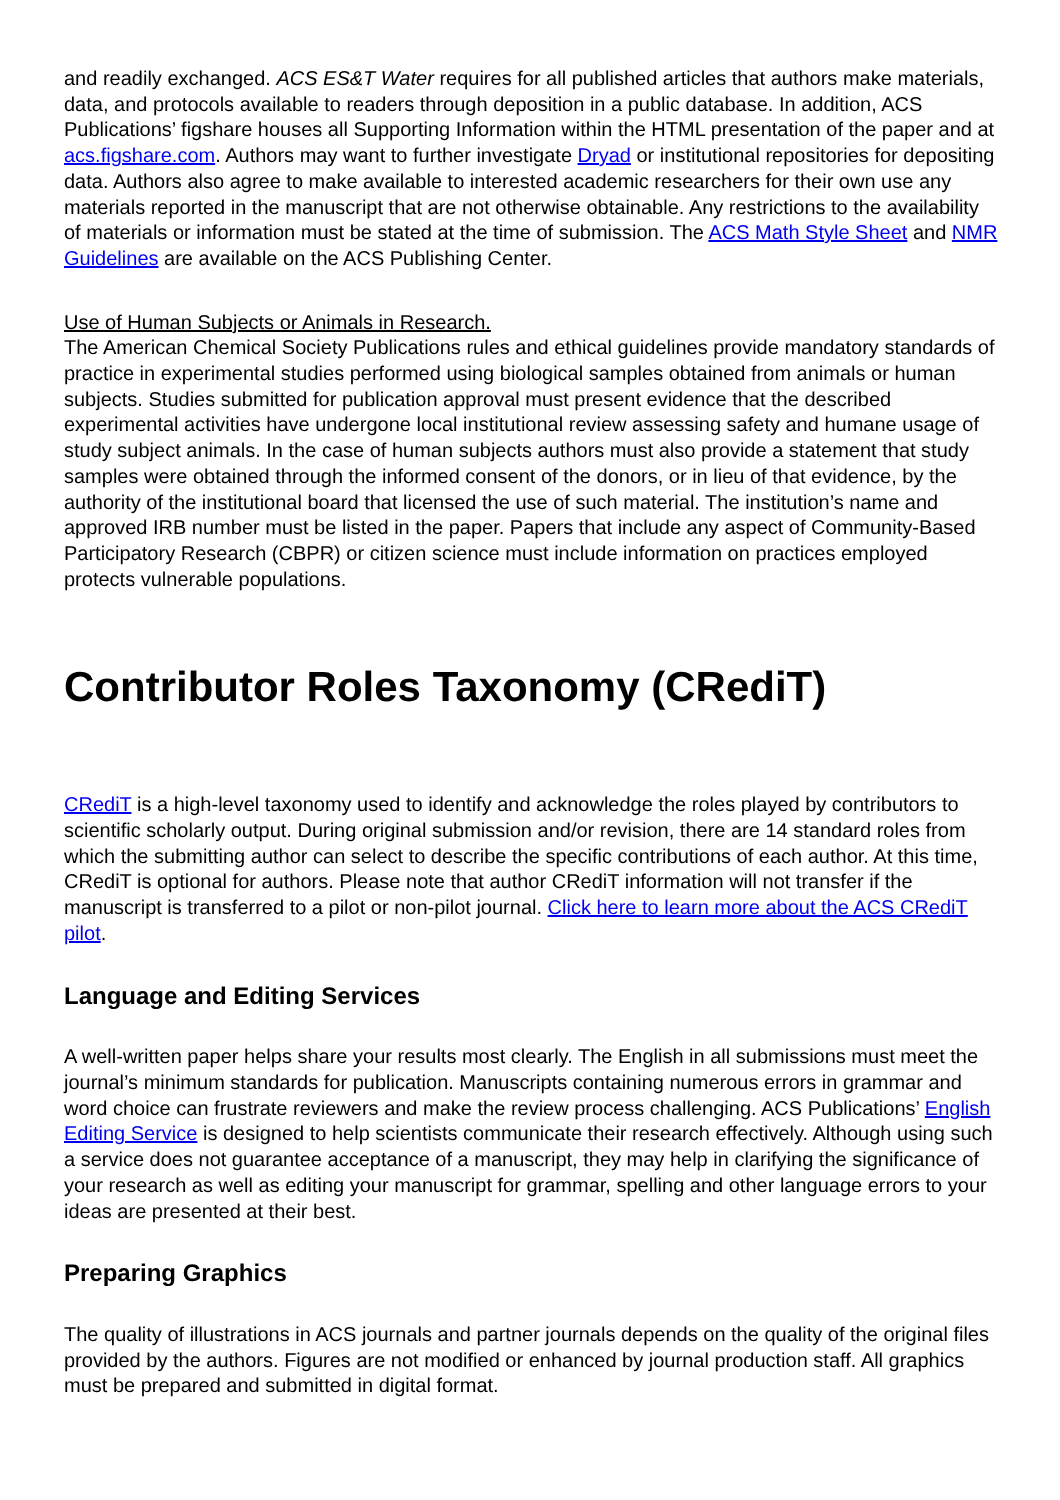and readily exchanged. ACS ES&T Water requires for all published articles that authors make materials, data, and protocols available to readers through deposition in a public database. In addition, ACS Publications’ figshare houses all Supporting Information within the HTML presentation of the paper and at acs.figshare.com. Authors may want to further investigate Dryad or institutional repositories for depositing data. Authors also agree to make available to interested academic researchers for their own use any materials reported in the manuscript that are not otherwise obtainable. Any restrictions to the availability of materials or information must be stated at the time of submission. The ACS Math Style Sheet and NMR Guidelines are available on the ACS Publishing Center.
Use of Human Subjects or Animals in Research.
The American Chemical Society Publications rules and ethical guidelines provide mandatory standards of practice in experimental studies performed using biological samples obtained from animals or human subjects. Studies submitted for publication approval must present evidence that the described experimental activities have undergone local institutional review assessing safety and humane usage of study subject animals. In the case of human subjects authors must also provide a statement that study samples were obtained through the informed consent of the donors, or in lieu of that evidence, by the authority of the institutional board that licensed the use of such material. The institution’s name and approved IRB number must be listed in the paper. Papers that include any aspect of Community-Based Participatory Research (CBPR) or citizen science must include information on practices employed protects vulnerable populations.
Contributor Roles Taxonomy (CRediT)
CRediT is a high-level taxonomy used to identify and acknowledge the roles played by contributors to scientific scholarly output. During original submission and/or revision, there are 14 standard roles from which the submitting author can select to describe the specific contributions of each author. At this time, CRediT is optional for authors. Please note that author CRediT information will not transfer if the manuscript is transferred to a pilot or non-pilot journal. Click here to learn more about the ACS CRediT pilot.
Language and Editing Services
A well-written paper helps share your results most clearly. The English in all submissions must meet the journal’s minimum standards for publication. Manuscripts containing numerous errors in grammar and word choice can frustrate reviewers and make the review process challenging. ACS Publications’ English Editing Service is designed to help scientists communicate their research effectively. Although using such a service does not guarantee acceptance of a manuscript, they may help in clarifying the significance of your research as well as editing your manuscript for grammar, spelling and other language errors to your ideas are presented at their best.
Preparing Graphics
The quality of illustrations in ACS journals and partner journals depends on the quality of the original files provided by the authors. Figures are not modified or enhanced by journal production staff. All graphics must be prepared and submitted in digital format.